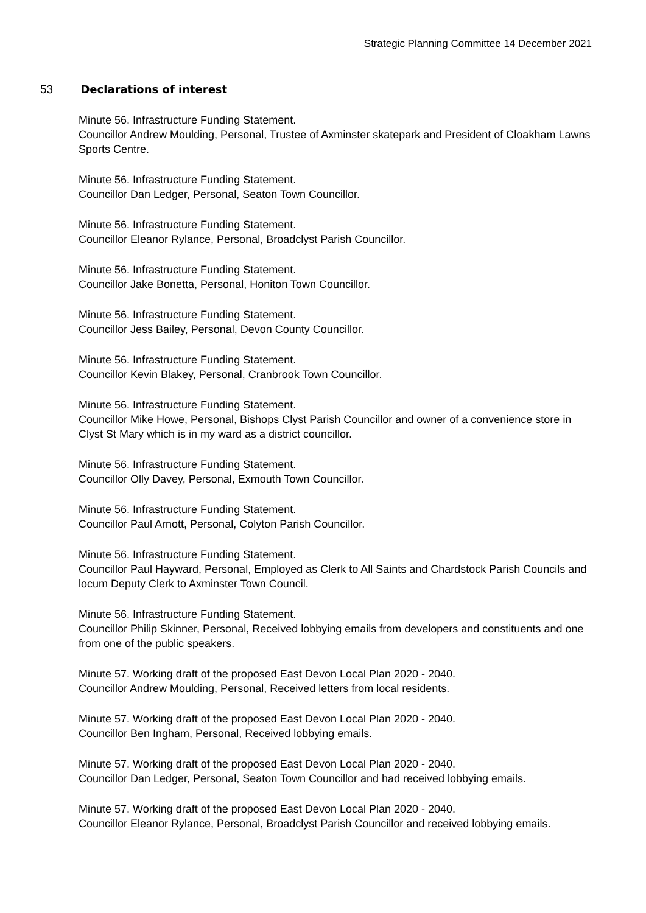Strategic Planning Committee 14 December 2021
53 Declarations of interest
Minute 56. Infrastructure Funding Statement.
Councillor Andrew Moulding, Personal, Trustee of Axminster skatepark and President of Cloakham Lawns Sports Centre.
Minute 56. Infrastructure Funding Statement.
Councillor Dan Ledger, Personal, Seaton Town Councillor.
Minute 56. Infrastructure Funding Statement.
Councillor Eleanor Rylance, Personal, Broadclyst Parish Councillor.
Minute 56. Infrastructure Funding Statement.
Councillor Jake Bonetta, Personal, Honiton Town Councillor.
Minute 56. Infrastructure Funding Statement.
Councillor Jess Bailey, Personal, Devon County Councillor.
Minute 56. Infrastructure Funding Statement.
Councillor Kevin Blakey, Personal, Cranbrook Town Councillor.
Minute 56. Infrastructure Funding Statement.
Councillor Mike Howe, Personal, Bishops Clyst Parish Councillor and owner of a convenience store in Clyst St Mary which is in my ward as a district councillor.
Minute 56. Infrastructure Funding Statement.
Councillor Olly Davey, Personal, Exmouth Town Councillor.
Minute 56. Infrastructure Funding Statement.
Councillor Paul Arnott, Personal, Colyton Parish Councillor.
Minute 56. Infrastructure Funding Statement.
Councillor Paul Hayward, Personal, Employed as Clerk to All Saints and Chardstock Parish Councils and locum Deputy Clerk to Axminster Town Council.
Minute 56. Infrastructure Funding Statement.
Councillor Philip Skinner, Personal, Received lobbying emails from developers and constituents and one from one of the public speakers.
Minute 57. Working draft of the proposed East Devon Local Plan 2020 - 2040.
Councillor Andrew Moulding, Personal, Received letters from local residents.
Minute 57. Working draft of the proposed East Devon Local Plan 2020 - 2040.
Councillor Ben Ingham, Personal, Received lobbying emails.
Minute 57. Working draft of the proposed East Devon Local Plan 2020 - 2040.
Councillor Dan Ledger, Personal, Seaton Town Councillor and had received lobbying emails.
Minute 57. Working draft of the proposed East Devon Local Plan 2020 - 2040.
Councillor Eleanor Rylance, Personal, Broadclyst Parish Councillor and received lobbying emails.